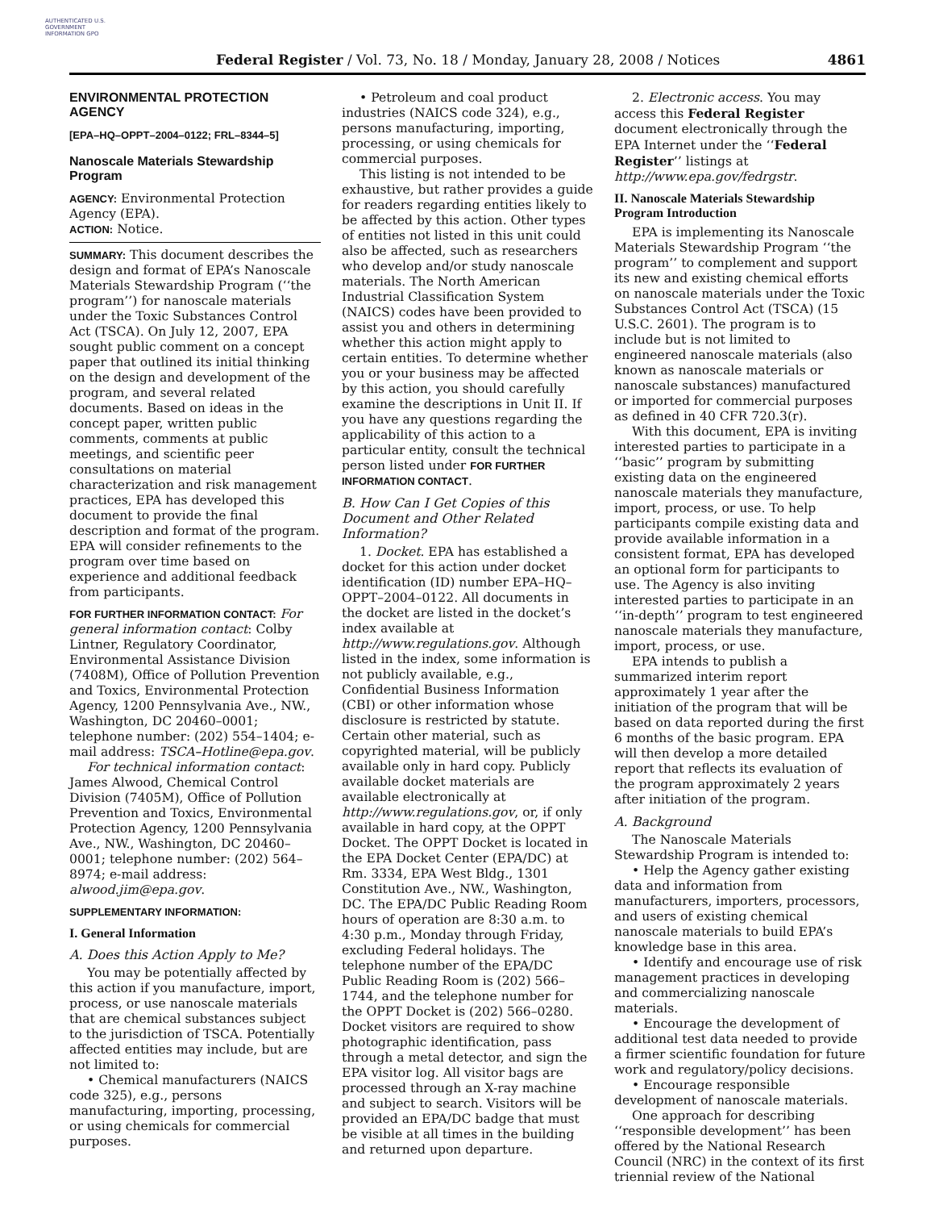AUTHENTICATED U.S. GOVERNMENT INFORMATION GPO
Federal Register / Vol. 73, No. 18 / Monday, January 28, 2008 / Notices
4861
ENVIRONMENTAL PROTECTION AGENCY
[EPA–HQ–OPPT–2004–0122; FRL–8344–5]
Nanoscale Materials Stewardship Program
AGENCY: Environmental Protection Agency (EPA).
ACTION: Notice.
SUMMARY: This document describes the design and format of EPA’s Nanoscale Materials Stewardship Program (‘‘the program’’) for nanoscale materials under the Toxic Substances Control Act (TSCA). On July 12, 2007, EPA sought public comment on a concept paper that outlined its initial thinking on the design and development of the program, and several related documents. Based on ideas in the concept paper, written public comments, comments at public meetings, and scientific peer consultations on material characterization and risk management practices, EPA has developed this document to provide the final description and format of the program. EPA will consider refinements to the program over time based on experience and additional feedback from participants.
FOR FURTHER INFORMATION CONTACT: For general information contact: Colby Lintner, Regulatory Coordinator, Environmental Assistance Division (7408M), Office of Pollution Prevention and Toxics, Environmental Protection Agency, 1200 Pennsylvania Ave., NW., Washington, DC 20460–0001; telephone number: (202) 554–1404; e-mail address: TSCA–Hotline@epa.gov.
For technical information contact: James Alwood, Chemical Control Division (7405M), Office of Pollution Prevention and Toxics, Environmental Protection Agency, 1200 Pennsylvania Ave., NW., Washington, DC 20460–0001; telephone number: (202) 564–8974; e-mail address: alwood.jim@epa.gov.
SUPPLEMENTARY INFORMATION:
I. General Information
A. Does this Action Apply to Me?
You may be potentially affected by this action if you manufacture, import, process, or use nanoscale materials that are chemical substances subject to the jurisdiction of TSCA. Potentially affected entities may include, but are not limited to:
• Chemical manufacturers (NAICS code 325), e.g., persons manufacturing, importing, processing, or using chemicals for commercial purposes.
• Petroleum and coal product industries (NAICS code 324), e.g., persons manufacturing, importing, processing, or using chemicals for commercial purposes.
This listing is not intended to be exhaustive, but rather provides a guide for readers regarding entities likely to be affected by this action. Other types of entities not listed in this unit could also be affected, such as researchers who develop and/or study nanoscale materials. The North American Industrial Classification System (NAICS) codes have been provided to assist you and others in determining whether this action might apply to certain entities. To determine whether you or your business may be affected by this action, you should carefully examine the descriptions in Unit II. If you have any questions regarding the applicability of this action to a particular entity, consult the technical person listed under FOR FURTHER INFORMATION CONTACT.
B. How Can I Get Copies of this Document and Other Related Information?
1. Docket. EPA has established a docket for this action under docket identification (ID) number EPA–HQ–OPPT–2004–0122. All documents in the docket are listed in the docket’s index available at http://www.regulations.gov. Although listed in the index, some information is not publicly available, e.g., Confidential Business Information (CBI) or other information whose disclosure is restricted by statute. Certain other material, such as copyrighted material, will be publicly available only in hard copy. Publicly available docket materials are available electronically at http://www.regulations.gov, or, if only available in hard copy, at the OPPT Docket. The OPPT Docket is located in the EPA Docket Center (EPA/DC) at Rm. 3334, EPA West Bldg., 1301 Constitution Ave., NW., Washington, DC. The EPA/DC Public Reading Room hours of operation are 8:30 a.m. to 4:30 p.m., Monday through Friday, excluding Federal holidays. The telephone number of the EPA/DC Public Reading Room is (202) 566–1744, and the telephone number for the OPPT Docket is (202) 566–0280. Docket visitors are required to show photographic identification, pass through a metal detector, and sign the EPA visitor log. All visitor bags are processed through an X-ray machine and subject to search. Visitors will be provided an EPA/DC badge that must be visible at all times in the building and returned upon departure.
2. Electronic access. You may access this Federal Register document electronically through the EPA Internet under the ‘‘Federal Register’’ listings at http://www.epa.gov/fedrgstr.
II. Nanoscale Materials Stewardship Program Introduction
EPA is implementing its Nanoscale Materials Stewardship Program ‘‘the program’’ to complement and support its new and existing chemical efforts on nanoscale materials under the Toxic Substances Control Act (TSCA) (15 U.S.C. 2601). The program is to include but is not limited to engineered nanoscale materials (also known as nanoscale materials or nanoscale substances) manufactured or imported for commercial purposes as defined in 40 CFR 720.3(r).
With this document, EPA is inviting interested parties to participate in a ‘‘basic’’ program by submitting existing data on the engineered nanoscale materials they manufacture, import, process, or use. To help participants compile existing data and provide available information in a consistent format, EPA has developed an optional form for participants to use. The Agency is also inviting interested parties to participate in an ‘‘in-depth’’ program to test engineered nanoscale materials they manufacture, import, process, or use.
EPA intends to publish a summarized interim report approximately 1 year after the initiation of the program that will be based on data reported during the first 6 months of the basic program. EPA will then develop a more detailed report that reflects its evaluation of the program approximately 2 years after initiation of the program.
A. Background
The Nanoscale Materials Stewardship Program is intended to:
• Help the Agency gather existing data and information from manufacturers, importers, processors, and users of existing chemical nanoscale materials to build EPA’s knowledge base in this area.
• Identify and encourage use of risk management practices in developing and commercializing nanoscale materials.
• Encourage the development of additional test data needed to provide a firmer scientific foundation for future work and regulatory/policy decisions.
• Encourage responsible development of nanoscale materials.
One approach for describing ‘‘responsible development’’ has been offered by the National Research Council (NRC) in the context of its first triennial review of the National